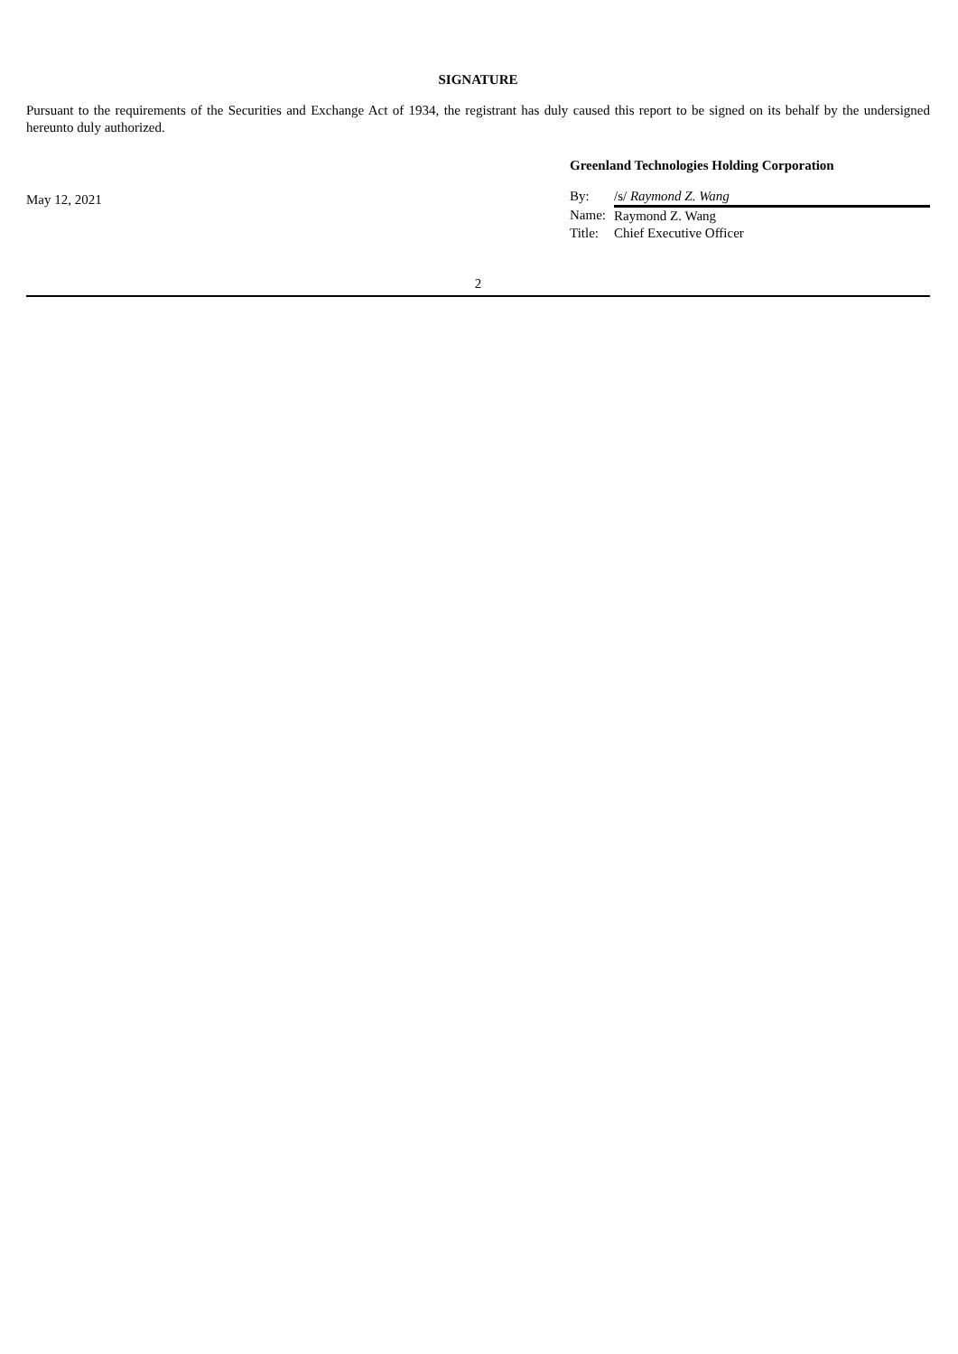SIGNATURE
Pursuant to the requirements of the Securities and Exchange Act of 1934, the registrant has duly caused this report to be signed on its behalf by the undersigned hereunto duly authorized.
May 12, 2021
Greenland Technologies Holding Corporation
| By: | /s/ Raymond Z. Wang |
| Name: | Raymond Z. Wang |
| Title: | Chief Executive Officer |
2